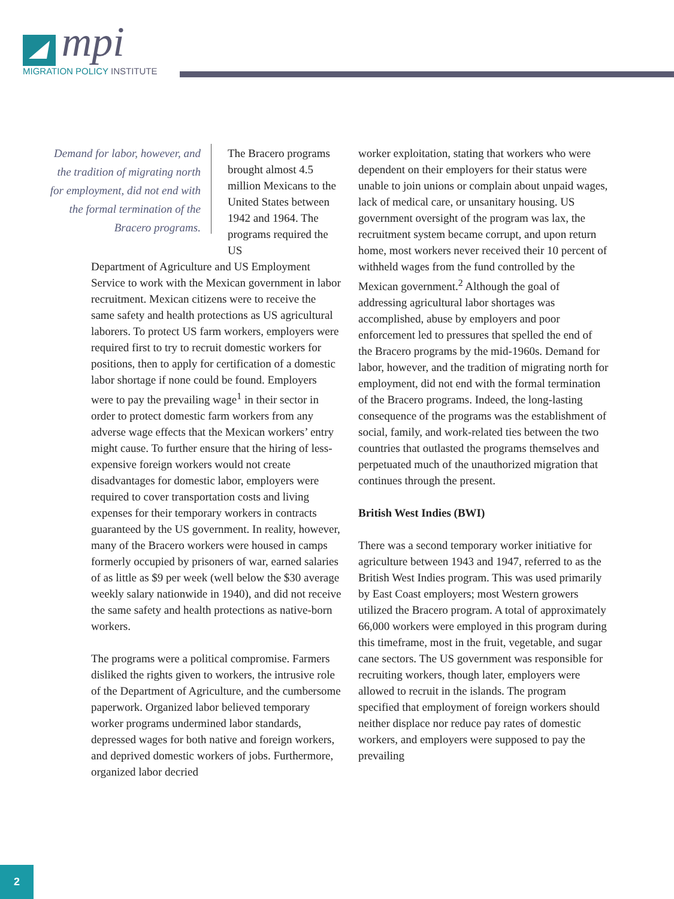mpi
MIGRATION POLICY INSTITUTE
Demand for labor, however, and the tradition of migrating north for employment, did not end with the formal termination of the Bracero programs.
The Bracero programs brought almost 4.5 million Mexicans to the United States between 1942 and 1964. The programs required the US
Department of Agriculture and US Employment Service to work with the Mexican government in labor recruitment. Mexican citizens were to receive the same safety and health protections as US agricultural laborers. To protect US farm workers, employers were required first to try to recruit domestic workers for positions, then to apply for certification of a domestic labor shortage if none could be found. Employers were to pay the prevailing wage<sup>1</sup> in their sector in order to protect domestic farm workers from any adverse wage effects that the Mexican workers’ entry might cause. To further ensure that the hiring of less-expensive foreign workers would not create disadvantages for domestic labor, employers were required to cover transportation costs and living expenses for their temporary workers in contracts guaranteed by the US government. In reality, however, many of the Bracero workers were housed in camps formerly occupied by prisoners of war, earned salaries of as little as $9 per week (well below the $30 average weekly salary nationwide in 1940), and did not receive the same safety and health protections as native-born workers.
The programs were a political compromise. Farmers disliked the rights given to workers, the intrusive role of the Department of Agriculture, and the cumbersome paperwork. Organized labor believed temporary worker programs undermined labor standards, depressed wages for both native and foreign workers, and deprived domestic workers of jobs. Furthermore, organized labor decried
worker exploitation, stating that workers who were dependent on their employers for their status were unable to join unions or complain about unpaid wages, lack of medical care, or unsanitary housing. US government oversight of the program was lax, the recruitment system became corrupt, and upon return home, most workers never received their 10 percent of withheld wages from the fund controlled by the Mexican government.<sup>2</sup> Although the goal of addressing agricultural labor shortages was accomplished, abuse by employers and poor enforcement led to pressures that spelled the end of the Bracero programs by the mid-1960s. Demand for labor, however, and the tradition of migrating north for employment, did not end with the formal termination of the Bracero programs. Indeed, the long-lasting consequence of the programs was the establishment of social, family, and work-related ties between the two countries that outlasted the programs themselves and perpetuated much of the unauthorized migration that continues through the present.
British West Indies (BWI)
There was a second temporary worker initiative for agriculture between 1943 and 1947, referred to as the British West Indies program. This was used primarily by East Coast employers; most Western growers utilized the Bracero program. A total of approximately 66,000 workers were employed in this program during this timeframe, most in the fruit, vegetable, and sugar cane sectors. The US government was responsible for recruiting workers, though later, employers were allowed to recruit in the islands. The program specified that employment of foreign workers should neither displace nor reduce pay rates of domestic workers, and employers were supposed to pay the prevailing
2